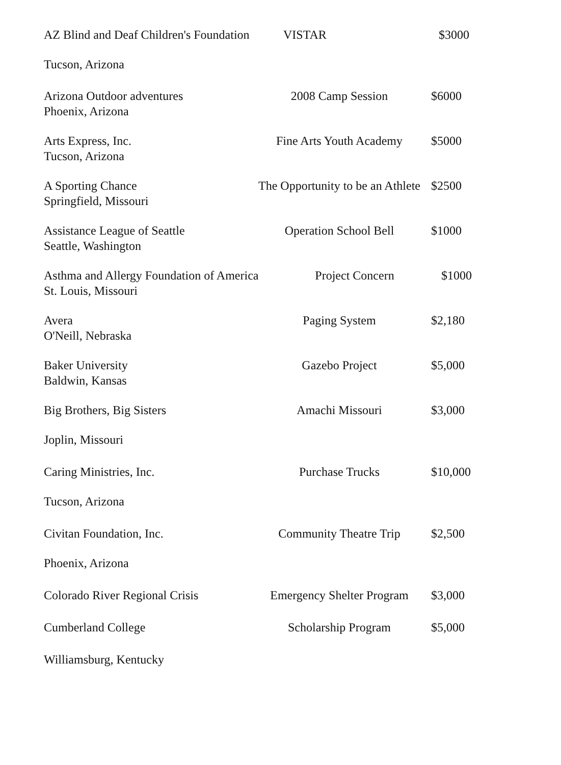AZ Blind and Deaf Children's Foundation VISTAR $3000
Tucson, Arizona
Arizona Outdoor adventures 2008 Camp Session $6000
Phoenix, Arizona
Arts Express, Inc. Fine Arts Youth Academy $5000
Tucson, Arizona
A Sporting Chance The Opportunity to be an Athlete $2500
Springfield, Missouri
Assistance League of Seattle Operation School Bell $1000
Seattle, Washington
Asthma and Allergy Foundation of America Project Concern $1000
St. Louis, Missouri
Avera Paging System $2,180
O'Neill, Nebraska
Baker University Gazebo Project $5,000
Baldwin, Kansas
Big Brothers, Big Sisters Amachi Missouri $3,000
Joplin, Missouri
Caring Ministries, Inc. Purchase Trucks $10,000
Tucson, Arizona
Civitan Foundation, Inc. Community Theatre Trip $2,500
Phoenix, Arizona
Colorado River Regional Crisis Emergency Shelter Program $3,000
Cumberland College Scholarship Program $5,000
Williamsburg, Kentucky